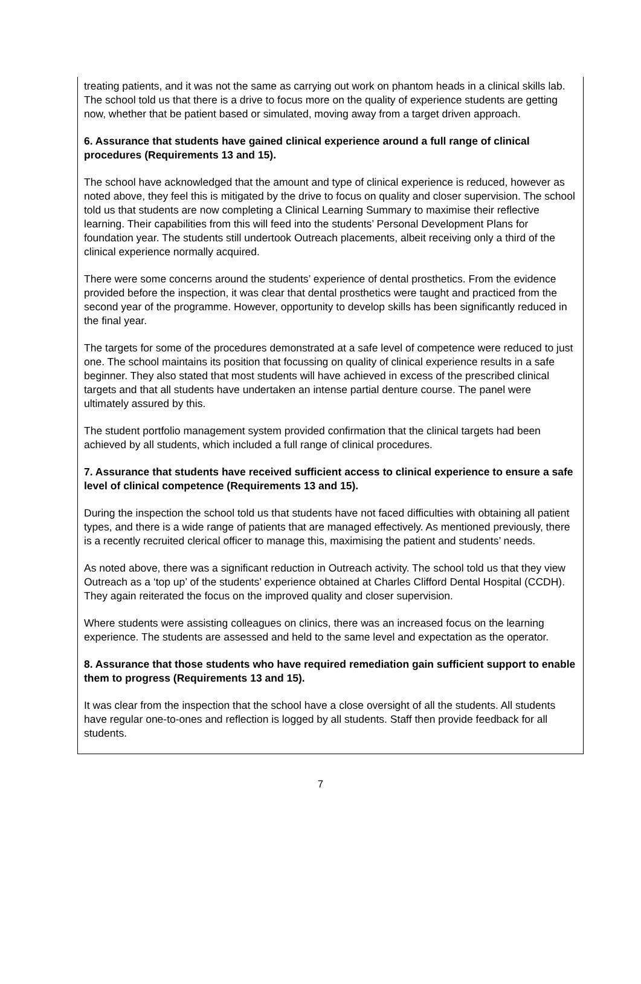treating patients, and it was not the same as carrying out work on phantom heads in a clinical skills lab. The school told us that there is a drive to focus more on the quality of experience students are getting now, whether that be patient based or simulated, moving away from a target driven approach.
6. Assurance that students have gained clinical experience around a full range of clinical procedures (Requirements 13 and 15).
The school have acknowledged that the amount and type of clinical experience is reduced, however as noted above, they feel this is mitigated by the drive to focus on quality and closer supervision. The school told us that students are now completing a Clinical Learning Summary to maximise their reflective learning. Their capabilities from this will feed into the students’ Personal Development Plans for foundation year. The students still undertook Outreach placements, albeit receiving only a third of the clinical experience normally acquired.
There were some concerns around the students’ experience of dental prosthetics. From the evidence provided before the inspection, it was clear that dental prosthetics were taught and practiced from the second year of the programme. However, opportunity to develop skills has been significantly reduced in the final year.
The targets for some of the procedures demonstrated at a safe level of competence were reduced to just one. The school maintains its position that focussing on quality of clinical experience results in a safe beginner. They also stated that most students will have achieved in excess of the prescribed clinical targets and that all students have undertaken an intense partial denture course. The panel were ultimately assured by this.
The student portfolio management system provided confirmation that the clinical targets had been achieved by all students, which included a full range of clinical procedures.
7. Assurance that students have received sufficient access to clinical experience to ensure a safe level of clinical competence (Requirements 13 and 15).
During the inspection the school told us that students have not faced difficulties with obtaining all patient types, and there is a wide range of patients that are managed effectively. As mentioned previously, there is a recently recruited clerical officer to manage this, maximising the patient and students’ needs.
As noted above, there was a significant reduction in Outreach activity. The school told us that they view Outreach as a ‘top up’ of the students’ experience obtained at Charles Clifford Dental Hospital (CCDH). They again reiterated the focus on the improved quality and closer supervision.
Where students were assisting colleagues on clinics, there was an increased focus on the learning experience. The students are assessed and held to the same level and expectation as the operator.
8. Assurance that those students who have required remediation gain sufficient support to enable them to progress (Requirements 13 and 15).
It was clear from the inspection that the school have a close oversight of all the students. All students have regular one-to-ones and reflection is logged by all students. Staff then provide feedback for all students.
7